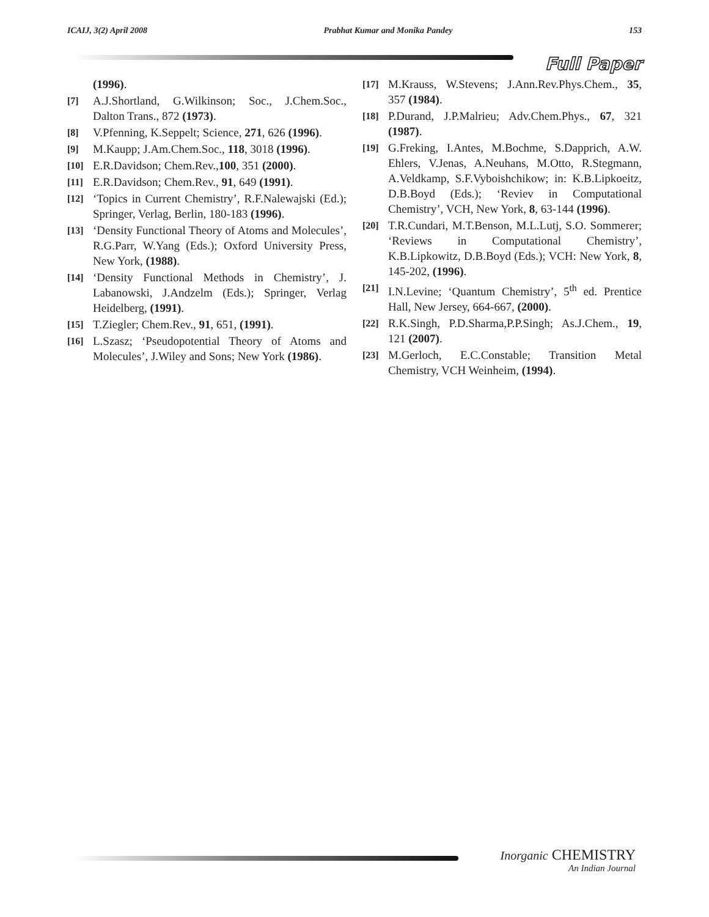ICAIJ, 3(2) April 2008 Prabhat Kumar and Monika Pandey 153
Full Paper
(1996).
[7] A.J.Shortland, G.Wilkinson; Soc., J.Chem.Soc., Dalton Trans., 872 (1973).
[8] V.Pfenning, K.Seppelt; Science, 271, 626 (1996).
[9] M.Kaupp; J.Am.Chem.Soc., 118, 3018 (1996).
[10] E.R.Davidson; Chem.Rev.,100, 351 (2000).
[11] E.R.Davidson; Chem.Rev., 91, 649 (1991).
[12] ‘Topics in Current Chemistry’, R.F.Nalewajski (Ed.); Springer, Verlag, Berlin, 180-183 (1996).
[13] ‘Density Functional Theory of Atoms and Molecules’, R.G.Parr, W.Yang (Eds.); Oxford University Press, New York, (1988).
[14] ‘Density Functional Methods in Chemistry’, J. Labanowski, J.Andzelm (Eds.); Springer, Verlag Heidelberg, (1991).
[15] T.Ziegler; Chem.Rev., 91, 651, (1991).
[16] L.Szasz; ‘Pseudopotential Theory of Atoms and Molecules’, J.Wiley and Sons; New York (1986).
[17] M.Krauss, W.Stevens; J.Ann.Rev.Phys.Chem., 35, 357 (1984).
[18] P.Durand, J.P.Malrieu; Adv.Chem.Phys., 67, 321 (1987).
[19] G.Freking, I.Antes, M.Bochme, S.Dapprich, A.W. Ehlers, V.Jenas, A.Neuhans, M.Otto, R.Stegmann, A.Veldkamp, S.F.Vyboishchikow; in: K.B.Lipkoeitz, D.B.Boyd (Eds.); ‘Reviev in Computational Chemistry’, VCH, New York, 8, 63-144 (1996).
[20] T.R.Cundari, M.T.Benson, M.L.Lutj, S.O. Sommerer; ‘Reviews in Computational Chemistry’, K.B.Lipkowitz, D.B.Boyd (Eds.); VCH: New York, 8, 145-202, (1996).
[21] I.N.Levine; ‘Quantum Chemistry’, 5<sup>th</sup> ed. Prentice Hall, New Jersey, 664-667, (2000).
[22] R.K.Singh, P.D.Sharma,P.P.Singh; As.J.Chem., 19, 121 (2007).
[23] M.Gerloch, E.C.Constable; Transition Metal Chemistry, VCH Weinheim, (1994).
Inorganic CHEMISTRY
An Indian Journal